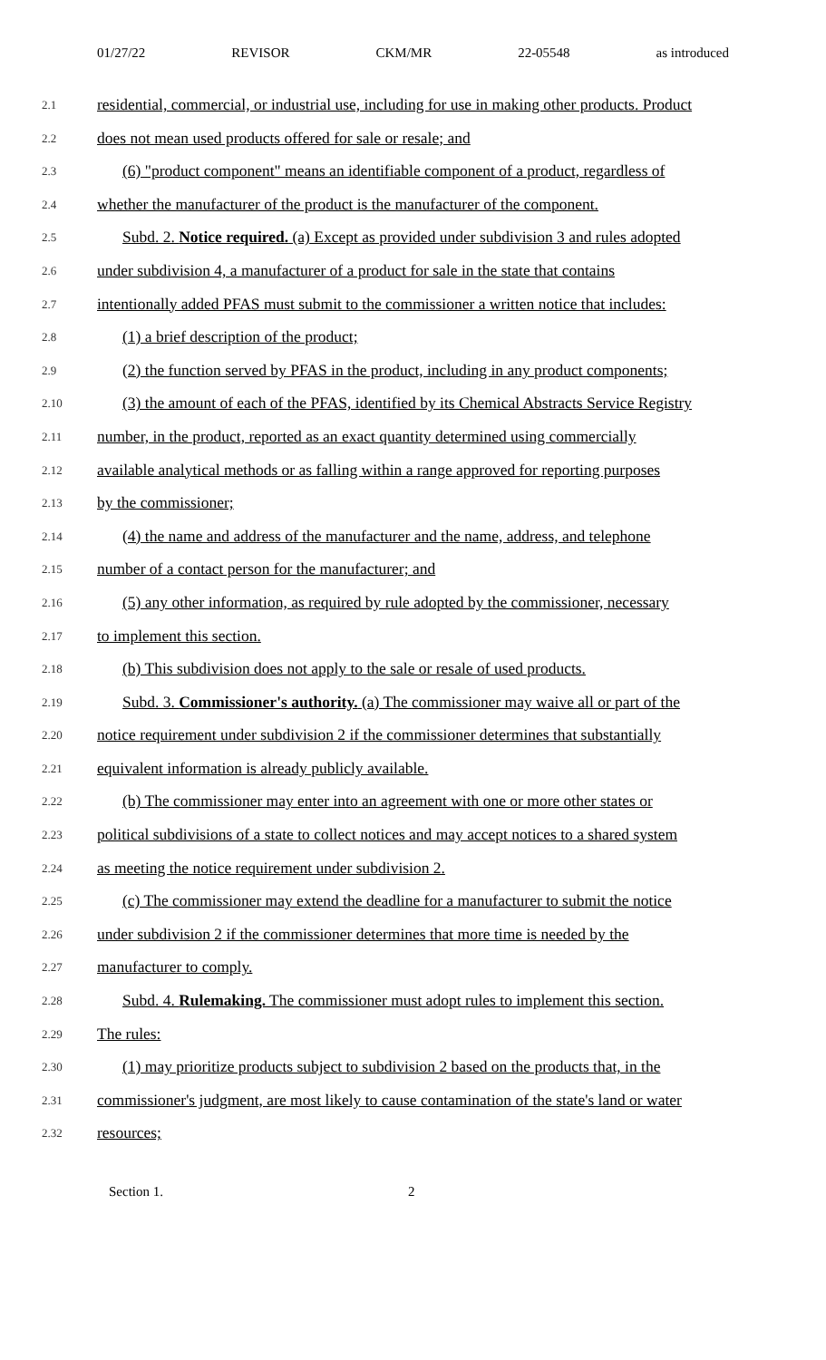01/27/22 REVISOR CKM/MR 22-05548 as introduced
2.1 residential, commercial, or industrial use, including for use in making other products. Product
2.2 does not mean used products offered for sale or resale; and
2.3 (6) "product component" means an identifiable component of a product, regardless of
2.4 whether the manufacturer of the product is the manufacturer of the component.
2.5 Subd. 2. Notice required. (a) Except as provided under subdivision 3 and rules adopted
2.6 under subdivision 4, a manufacturer of a product for sale in the state that contains
2.7 intentionally added PFAS must submit to the commissioner a written notice that includes:
2.8 (1) a brief description of the product;
2.9 (2) the function served by PFAS in the product, including in any product components;
2.10 (3) the amount of each of the PFAS, identified by its Chemical Abstracts Service Registry
2.11 number, in the product, reported as an exact quantity determined using commercially
2.12 available analytical methods or as falling within a range approved for reporting purposes
2.13 by the commissioner;
2.14 (4) the name and address of the manufacturer and the name, address, and telephone
2.15 number of a contact person for the manufacturer; and
2.16 (5) any other information, as required by rule adopted by the commissioner, necessary
2.17 to implement this section.
2.18 (b) This subdivision does not apply to the sale or resale of used products.
2.19 Subd. 3. Commissioner's authority. (a) The commissioner may waive all or part of the
2.20 notice requirement under subdivision 2 if the commissioner determines that substantially
2.21 equivalent information is already publicly available.
2.22 (b) The commissioner may enter into an agreement with one or more other states or
2.23 political subdivisions of a state to collect notices and may accept notices to a shared system
2.24 as meeting the notice requirement under subdivision 2.
2.25 (c) The commissioner may extend the deadline for a manufacturer to submit the notice
2.26 under subdivision 2 if the commissioner determines that more time is needed by the
2.27 manufacturer to comply.
2.28 Subd. 4. Rulemaking. The commissioner must adopt rules to implement this section.
2.29 The rules:
2.30 (1) may prioritize products subject to subdivision 2 based on the products that, in the
2.31 commissioner's judgment, are most likely to cause contamination of the state's land or water
2.32 resources;
Section 1. 2